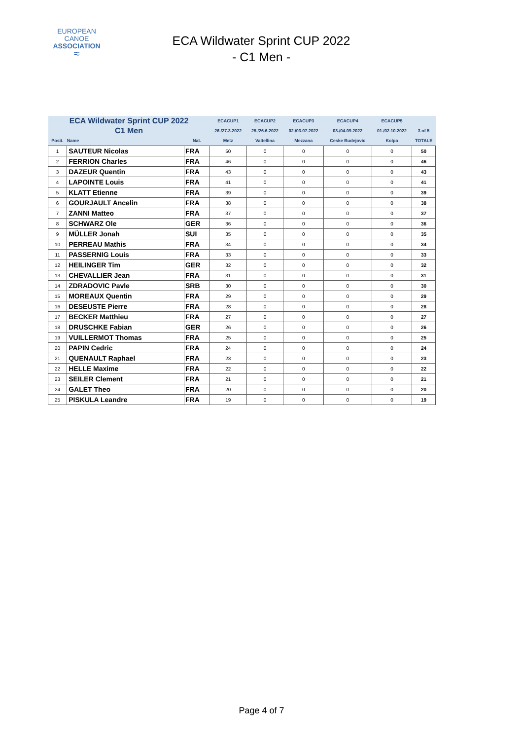EUROPEAN
CANOE
ASSOCIATION
≈
ECA Wildwater Sprint CUP 2022
- C1 Men -
| ECA Wildwater Sprint CUP 2022 | | | ECACUP1 | ECACUP2 | ECACUP3 | ECACUP4 | ECACUP5 | |
| --- | --- | --- | --- | --- | --- | --- | --- | --- |
| C1 Men | | | 26./27.3.2022 | 25./26.6.2022 | 02./03.07.2022 | 03./04.09.2022 | 01./02.10.2022 | 3 of 5 |
| Posit. | Name | Nat. | Metz | Valtellina | Mezzana | Ceske Budejovic | Kolpa | TOTALE |
| 1 | SAUTEUR Nicolas | FRA | 50 | 0 | 0 | 0 | 0 | 50 |
| 2 | FERRION Charles | FRA | 46 | 0 | 0 | 0 | 0 | 46 |
| 3 | DAZEUR Quentin | FRA | 43 | 0 | 0 | 0 | 0 | 43 |
| 4 | LAPOINTE Louis | FRA | 41 | 0 | 0 | 0 | 0 | 41 |
| 5 | KLATT Etienne | FRA | 39 | 0 | 0 | 0 | 0 | 39 |
| 6 | GOURJAULT Ancelin | FRA | 38 | 0 | 0 | 0 | 0 | 38 |
| 7 | ZANNI Matteo | FRA | 37 | 0 | 0 | 0 | 0 | 37 |
| 8 | SCHWARZ Ole | GER | 36 | 0 | 0 | 0 | 0 | 36 |
| 9 | MÜLLER Jonah | SUI | 35 | 0 | 0 | 0 | 0 | 35 |
| 10 | PERREAU Mathis | FRA | 34 | 0 | 0 | 0 | 0 | 34 |
| 11 | PASSERNIG Louis | FRA | 33 | 0 | 0 | 0 | 0 | 33 |
| 12 | HEILINGER Tim | GER | 32 | 0 | 0 | 0 | 0 | 32 |
| 13 | CHEVALLIER Jean | FRA | 31 | 0 | 0 | 0 | 0 | 31 |
| 14 | ZDRADOVIC Pavle | SRB | 30 | 0 | 0 | 0 | 0 | 30 |
| 15 | MOREAUX Quentin | FRA | 29 | 0 | 0 | 0 | 0 | 29 |
| 16 | DESEUSTE Pierre | FRA | 28 | 0 | 0 | 0 | 0 | 28 |
| 17 | BECKER Matthieu | FRA | 27 | 0 | 0 | 0 | 0 | 27 |
| 18 | DRUSCHKE Fabian | GER | 26 | 0 | 0 | 0 | 0 | 26 |
| 19 | VUILLERMOT Thomas | FRA | 25 | 0 | 0 | 0 | 0 | 25 |
| 20 | PAPIN Cedric | FRA | 24 | 0 | 0 | 0 | 0 | 24 |
| 21 | QUENAULT Raphael | FRA | 23 | 0 | 0 | 0 | 0 | 23 |
| 22 | HELLE Maxime | FRA | 22 | 0 | 0 | 0 | 0 | 22 |
| 23 | SEILER Clement | FRA | 21 | 0 | 0 | 0 | 0 | 21 |
| 24 | GALET Theo | FRA | 20 | 0 | 0 | 0 | 0 | 20 |
| 25 | PISKULA Leandre | FRA | 19 | 0 | 0 | 0 | 0 | 19 |
Page 4 of 7